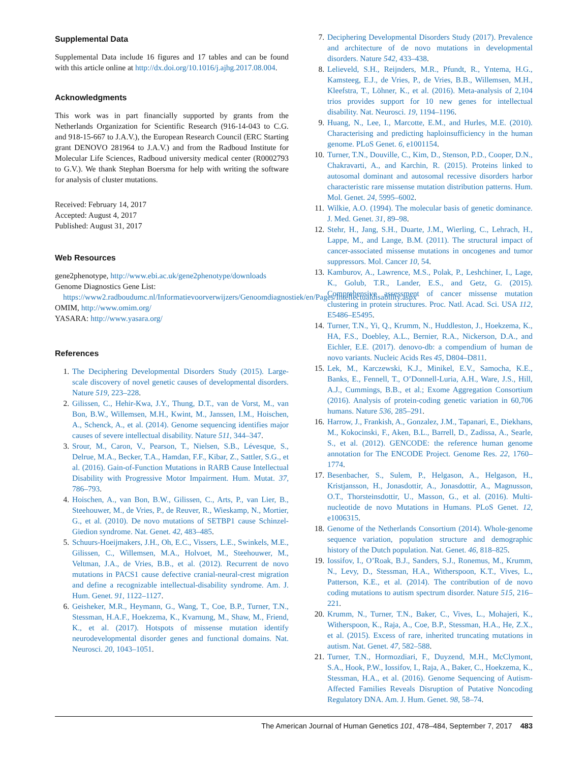Supplemental Data
Supplemental Data include 16 figures and 17 tables and can be found with this article online at http://dx.doi.org/10.1016/j.ajhg.2017.08.004.
Acknowledgments
This work was in part financially supported by grants from the Netherlands Organization for Scientific Research (916-14-043 to C.G. and 918-15-667 to J.A.V.), the European Research Council (ERC Starting grant DENOVO 281964 to J.A.V.) and from the Radboud Institute for Molecular Life Sciences, Radboud university medical center (R0002793 to G.V.). We thank Stephan Boersma for help with writing the software for analysis of cluster mutations.
Received: February 14, 2017
Accepted: August 4, 2017
Published: August 31, 2017
Web Resources
gene2phenotype, http://www.ebi.ac.uk/gene2phenotype/downloads
Genome Diagnostics Gene List: https://www2.radboudumc.nl/Informatievoorverwijzers/Genoomdiagnostiek/en/Pages/Intellectualdisability.aspx
OMIM, http://www.omim.org/
YASARA: http://www.yasara.org/
References
1. The Deciphering Developmental Disorders Study (2015). Large-scale discovery of novel genetic causes of developmental disorders. Nature 519, 223–228.
2. Gilissen, C., Hehir-Kwa, J.Y., Thung, D.T., van de Vorst, M., van Bon, B.W., Willemsen, M.H., Kwint, M., Janssen, I.M., Hoischen, A., Schenck, A., et al. (2014). Genome sequencing identifies major causes of severe intellectual disability. Nature 511, 344–347.
3. Srour, M., Caron, V., Pearson, T., Nielsen, S.B., Lévesque, S., Delrue, M.A., Becker, T.A., Hamdan, F.F., Kibar, Z., Sattler, S.G., et al. (2016). Gain-of-Function Mutations in RARB Cause Intellectual Disability with Progressive Motor Impairment. Hum. Mutat. 37, 786–793.
4. Hoischen, A., van Bon, B.W., Gilissen, C., Arts, P., van Lier, B., Steehouwer, M., de Vries, P., de Reuver, R., Wieskamp, N., Mortier, G., et al. (2010). De novo mutations of SETBP1 cause Schinzel-Giedion syndrome. Nat. Genet. 42, 483–485.
5. Schuurs-Hoeijmakers, J.H., Oh, E.C., Vissers, L.E., Swinkels, M.E., Gilissen, C., Willemsen, M.A., Holvoet, M., Steehouwer, M., Veltman, J.A., de Vries, B.B., et al. (2012). Recurrent de novo mutations in PACS1 cause defective cranial-neural-crest migration and define a recognizable intellectual-disability syndrome. Am. J. Hum. Genet. 91, 1122–1127.
6. Geisheker, M.R., Heymann, G., Wang, T., Coe, B.P., Turner, T.N., Stessman, H.A.F., Hoekzema, K., Kvarnung, M., Shaw, M., Friend, K., et al. (2017). Hotspots of missense mutation identify neurodevelopmental disorder genes and functional domains. Nat. Neurosci. 20, 1043–1051.
7. Deciphering Developmental Disorders Study (2017). Prevalence and architecture of de novo mutations in developmental disorders. Nature 542, 433–438.
8. Lelieveld, S.H., Reijnders, M.R., Pfundt, R., Yntema, H.G., Kamsteeg, E.J., de Vries, P., de Vries, B.B., Willemsen, M.H., Kleefstra, T., Löhner, K., et al. (2016). Meta-analysis of 2,104 trios provides support for 10 new genes for intellectual disability. Nat. Neurosci. 19, 1194–1196.
9. Huang, N., Lee, I., Marcotte, E.M., and Hurles, M.E. (2010). Characterising and predicting haploinsufficiency in the human genome. PLoS Genet. 6, e1001154.
10. Turner, T.N., Douville, C., Kim, D., Stenson, P.D., Cooper, D.N., Chakravarti, A., and Karchin, R. (2015). Proteins linked to autosomal dominant and autosomal recessive disorders harbor characteristic rare missense mutation distribution patterns. Hum. Mol. Genet. 24, 5995–6002.
11. Wilkie, A.O. (1994). The molecular basis of genetic dominance. J. Med. Genet. 31, 89–98.
12. Stehr, H., Jang, S.H., Duarte, J.M., Wierling, C., Lehrach, H., Lappe, M., and Lange, B.M. (2011). The structural impact of cancer-associated missense mutations in oncogenes and tumor suppressors. Mol. Cancer 10, 54.
13. Kamburov, A., Lawrence, M.S., Polak, P., Leshchiner, I., Lage, K., Golub, T.R., Lander, E.S., and Getz, G. (2015). Comprehensive assessment of cancer missense mutation clustering in protein structures. Proc. Natl. Acad. Sci. USA 112, E5486–E5495.
14. Turner, T.N., Yi, Q., Krumm, N., Huddleston, J., Hoekzema, K., HA, F.S., Doebley, A.L., Bernier, R.A., Nickerson, D.A., and Eichler, E.E. (2017). denovo-db: a compendium of human de novo variants. Nucleic Acids Res 45, D804–D811.
15. Lek, M., Karczewski, K.J., Minikel, E.V., Samocha, K.E., Banks, E., Fennell, T., O’Donnell-Luria, A.H., Ware, J.S., Hill, A.J., Cummings, B.B., et al.; Exome Aggregation Consortium (2016). Analysis of protein-coding genetic variation in 60,706 humans. Nature 536, 285–291.
16. Harrow, J., Frankish, A., Gonzalez, J.M., Tapanari, E., Diekhans, M., Kokocinski, F., Aken, B.L., Barrell, D., Zadissa, A., Searle, S., et al. (2012). GENCODE: the reference human genome annotation for The ENCODE Project. Genome Res. 22, 1760–1774.
17. Besenbacher, S., Sulem, P., Helgason, A., Helgason, H., Kristjansson, H., Jonasdottir, A., Jonasdottir, A., Magnusson, O.T., Thorsteinsdottir, U., Masson, G., et al. (2016). Multi-nucleotide de novo Mutations in Humans. PLoS Genet. 12, e1006315.
18. Genome of the Netherlands Consortium (2014). Whole-genome sequence variation, population structure and demographic history of the Dutch population. Nat. Genet. 46, 818–825.
19. Iossifov, I., O’Roak, B.J., Sanders, S.J., Ronemus, M., Krumm, N., Levy, D., Stessman, H.A., Witherspoon, K.T., Vives, L., Patterson, K.E., et al. (2014). The contribution of de novo coding mutations to autism spectrum disorder. Nature 515, 216–221.
20. Krumm, N., Turner, T.N., Baker, C., Vives, L., Mohajeri, K., Witherspoon, K., Raja, A., Coe, B.P., Stessman, H.A., He, Z.X., et al. (2015). Excess of rare, inherited truncating mutations in autism. Nat. Genet. 47, 582–588.
21. Turner, T.N., Hormozdiari, F., Duyzend, M.H., McClymont, S.A., Hook, P.W., Iossifov, I., Raja, A., Baker, C., Hoekzema, K., Stessman, H.A., et al. (2016). Genome Sequencing of Autism-Affected Families Reveals Disruption of Putative Noncoding Regulatory DNA. Am. J. Hum. Genet. 98, 58–74.
The American Journal of Human Genetics 101, 478–484, September 7, 2017 483